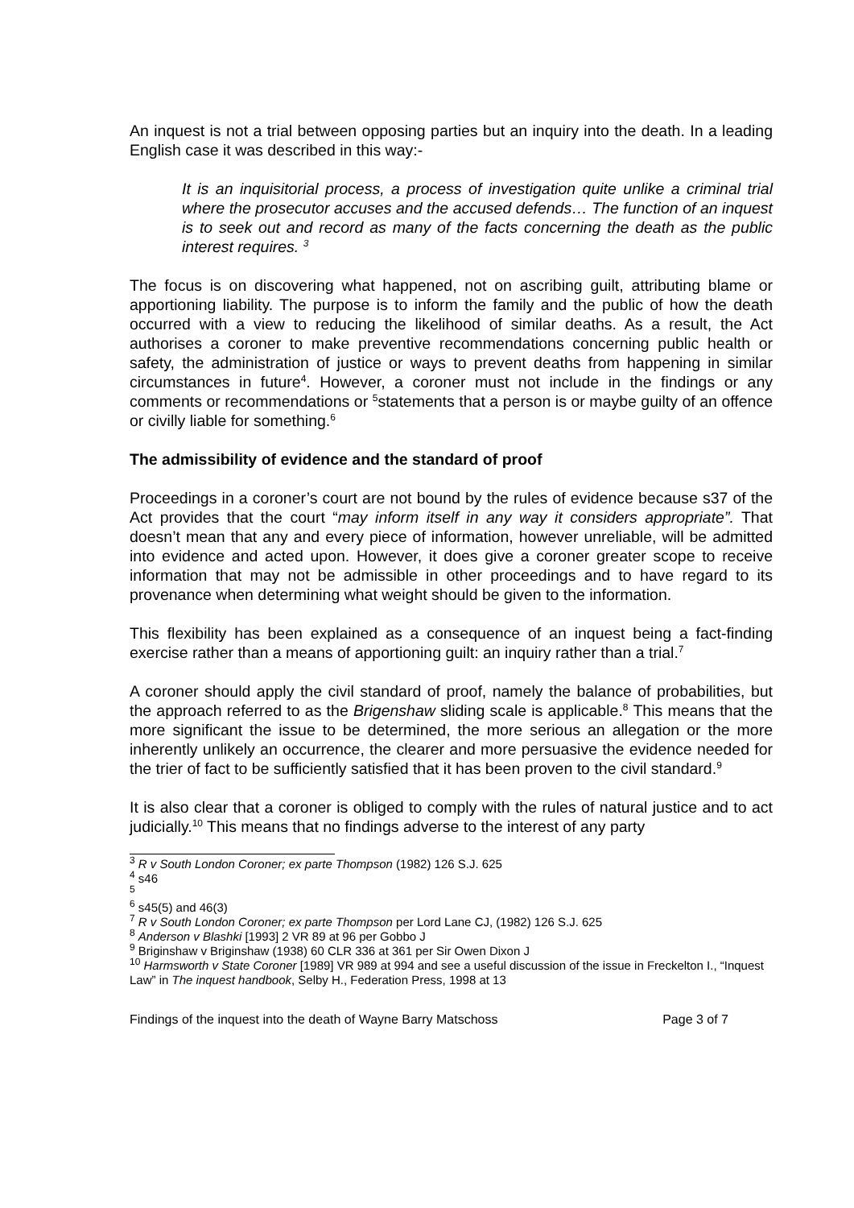An inquest is not a trial between opposing parties but an inquiry into the death. In a leading English case it was described in this way:-
It is an inquisitorial process, a process of investigation quite unlike a criminal trial where the prosecutor accuses and the accused defends… The function of an inquest is to seek out and record as many of the facts concerning the death as the public interest requires. <sup>3</sup>
The focus is on discovering what happened, not on ascribing guilt, attributing blame or apportioning liability. The purpose is to inform the family and the public of how the death occurred with a view to reducing the likelihood of similar deaths. As a result, the Act authorises a coroner to make preventive recommendations concerning public health or safety, the administration of justice or ways to prevent deaths from happening in similar circumstances in future<sup>4</sup>. However, a coroner must not include in the findings or any comments or recommendations or <sup>5</sup>statements that a person is or maybe guilty of an offence or civilly liable for something.<sup>6</sup>
The admissibility of evidence and the standard of proof
Proceedings in a coroner’s court are not bound by the rules of evidence because s37 of the Act provides that the court “may inform itself in any way it considers appropriate”. That doesn’t mean that any and every piece of information, however unreliable, will be admitted into evidence and acted upon. However, it does give a coroner greater scope to receive information that may not be admissible in other proceedings and to have regard to its provenance when determining what weight should be given to the information.
This flexibility has been explained as a consequence of an inquest being a fact-finding exercise rather than a means of apportioning guilt: an inquiry rather than a trial.<sup>7</sup>
A coroner should apply the civil standard of proof, namely the balance of probabilities, but the approach referred to as the Brigenshaw sliding scale is applicable.<sup>8</sup> This means that the more significant the issue to be determined, the more serious an allegation or the more inherently unlikely an occurrence, the clearer and more persuasive the evidence needed for the trier of fact to be sufficiently satisfied that it has been proven to the civil standard.<sup>9</sup>
It is also clear that a coroner is obliged to comply with the rules of natural justice and to act judicially.<sup>10</sup> This means that no findings adverse to the interest of any party
<sup>3</sup> R v South London Coroner; ex parte Thompson (1982) 126 S.J. 625
<sup>4</sup> s46
<sup>5</sup>
<sup>6</sup> s45(5) and 46(3)
<sup>7</sup> R v South London Coroner; ex parte Thompson per Lord Lane CJ, (1982) 126 S.J. 625
<sup>8</sup> Anderson v Blashki [1993] 2 VR 89 at 96 per Gobbo J
<sup>9</sup> Briginshaw v Briginshaw (1938) 60 CLR 336 at 361 per Sir Owen Dixon J
<sup>10</sup> Harmsworth v State Coroner [1989] VR 989 at 994 and see a useful discussion of the issue in Freckelton I., “Inquest Law” in The inquest handbook, Selby H., Federation Press, 1998 at 13
Findings of the inquest into the death of Wayne Barry Matschoss Page 3 of 7